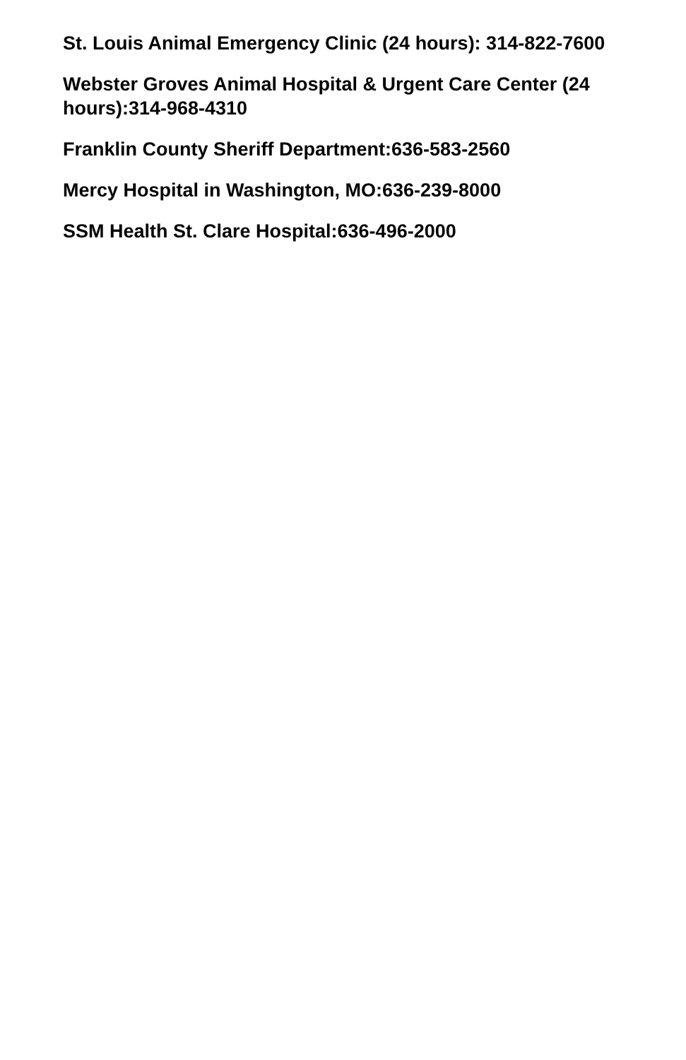St. Louis Animal Emergency Clinic (24 hours): 314-822-7600
Webster Groves Animal Hospital & Urgent Care Center (24 hours):314-968-4310
Franklin County Sheriff Department:636-583-2560
Mercy Hospital in Washington, MO:636-239-8000
SSM Health St. Clare Hospital:636-496-2000